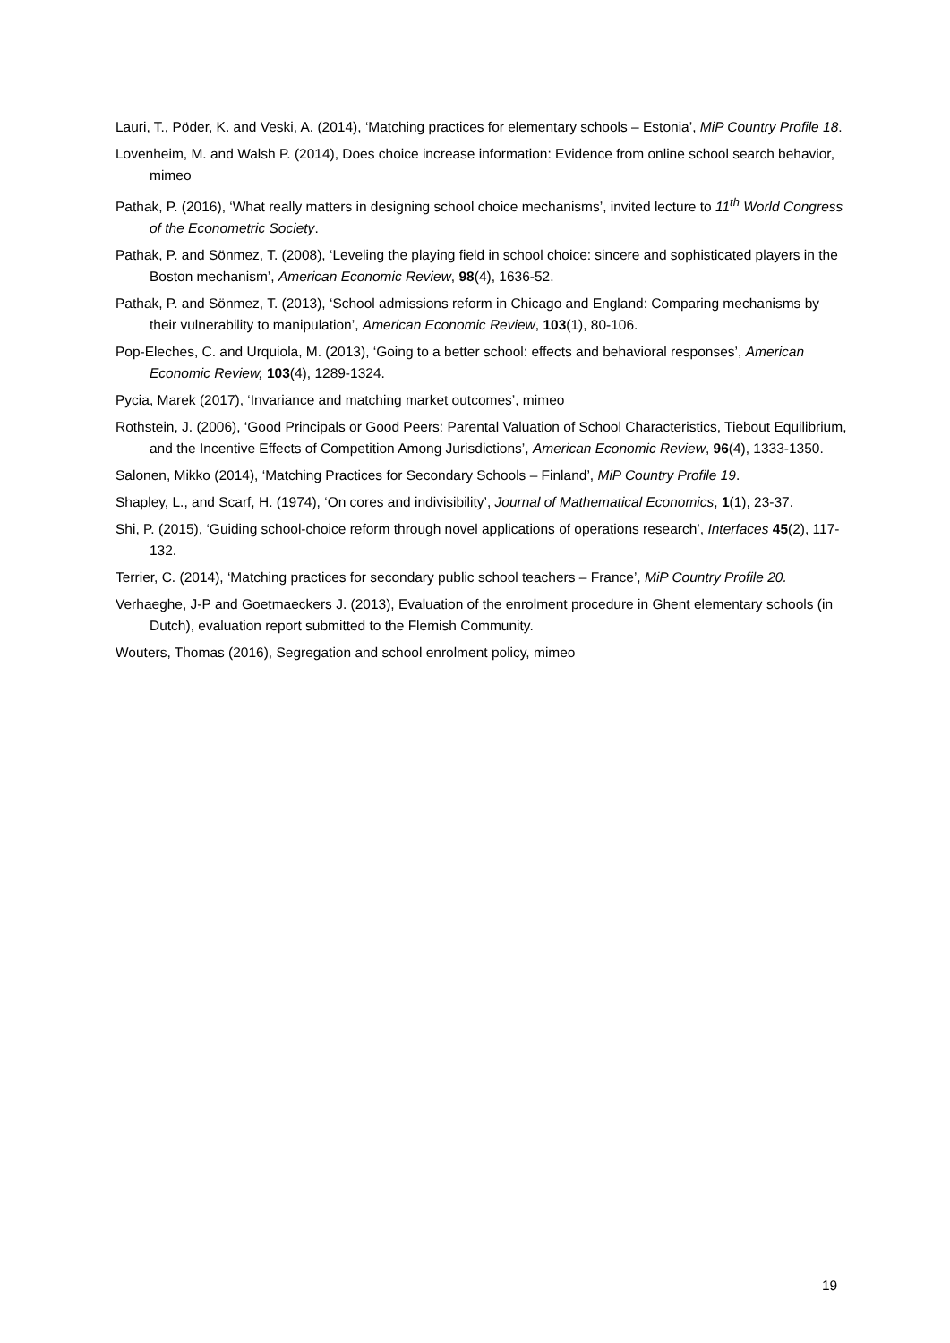Lauri, T., Pöder, K. and Veski, A. (2014), ‘Matching practices for elementary schools – Estonia’, MiP Country Profile 18.
Lovenheim, M. and Walsh P. (2014), Does choice increase information: Evidence from online school search behavior, mimeo
Pathak, P. (2016), ‘What really matters in designing school choice mechanisms’, invited lecture to 11<sup>th</sup> World Congress of the Econometric Society.
Pathak, P. and Sönmez, T. (2008), ‘Leveling the playing field in school choice: sincere and sophisticated players in the Boston mechanism’, American Economic Review, 98(4), 1636-52.
Pathak, P. and Sönmez, T. (2013), ‘School admissions reform in Chicago and England: Comparing mechanisms by their vulnerability to manipulation’, American Economic Review, 103(1), 80-106.
Pop-Eleches, C. and Urquiola, M. (2013), ‘Going to a better school: effects and behavioral responses’, American Economic Review, 103(4), 1289-1324.
Pycia, Marek (2017), ‘Invariance and matching market outcomes’, mimeo
Rothstein, J. (2006), ‘Good Principals or Good Peers: Parental Valuation of School Characteristics, Tiebout Equilibrium, and the Incentive Effects of Competition Among Jurisdictions’, American Economic Review, 96(4), 1333-1350.
Salonen, Mikko (2014), ‘Matching Practices for Secondary Schools – Finland’, MiP Country Profile 19.
Shapley, L., and Scarf, H. (1974), ‘On cores and indivisibility’, Journal of Mathematical Economics, 1(1), 23-37.
Shi, P. (2015), ‘Guiding school-choice reform through novel applications of operations research’, Interfaces 45(2), 117-132.
Terrier, C. (2014), ‘Matching practices for secondary public school teachers – France’, MiP Country Profile 20.
Verhaeghe, J-P and Goetmaeckers J. (2013), Evaluation of the enrolment procedure in Ghent elementary schools (in Dutch), evaluation report submitted to the Flemish Community.
Wouters, Thomas (2016), Segregation and school enrolment policy, mimeo
19